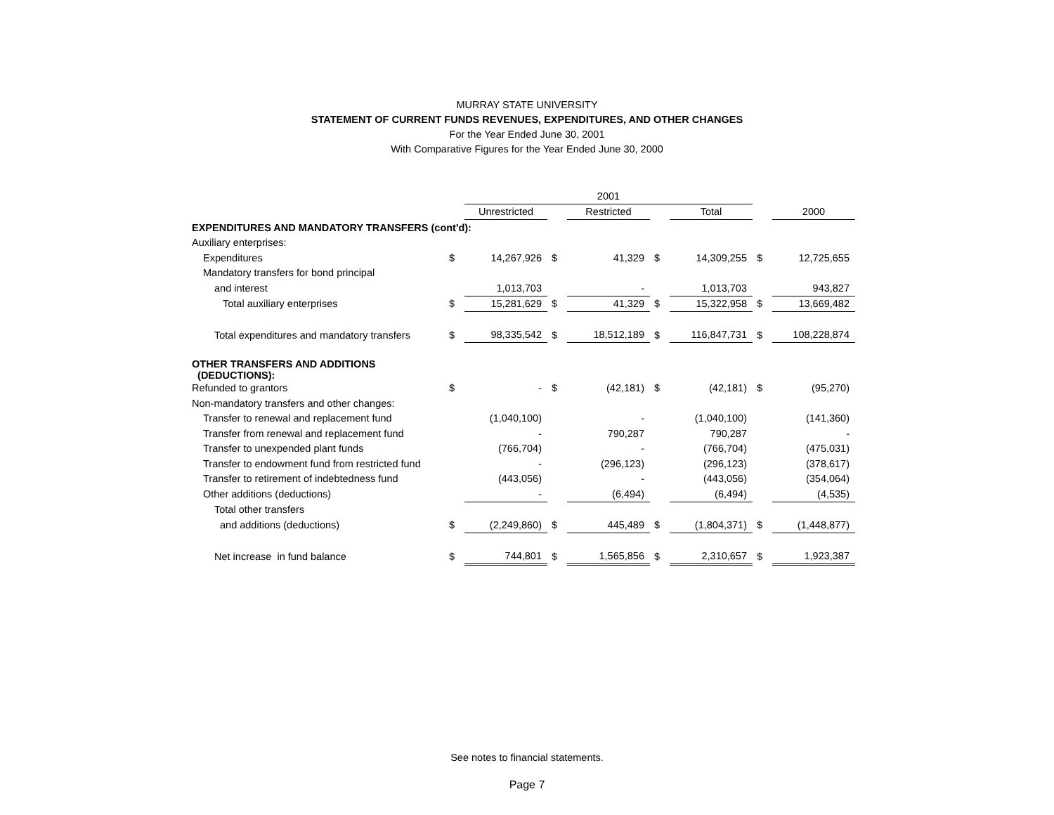MURRAY STATE UNIVERSITY
STATEMENT OF CURRENT FUNDS REVENUES, EXPENDITURES, AND OTHER CHANGES
For the Year Ended June 30, 2001
With Comparative Figures for the Year Ended June 30, 2000
| | | 2001 | | | | | | |
| --- | --- | --- | --- | --- | --- | --- | --- | --- |
| | | Unrestricted | | Restricted | | Total | | 2000 |
| EXPENDITURES AND MANDATORY TRANSFERS (cont'd): | | | | | | | | |
| Auxiliary enterprises: | | | | | | | | |
| Expenditures | $ | 14,267,926 | $ | 41,329 | $ | 14,309,255 | $ | 12,725,655 |
| Mandatory transfers for bond principal | | | | | | | | |
| and interest | | 1,013,703 | | - | | 1,013,703 | | 943,827 |
| Total auxiliary enterprises | $ | 15,281,629 | $ | 41,329 | $ | 15,322,958 | $ | 13,669,482 |
| Total expenditures and mandatory transfers | $ | 98,335,542 | $ | 18,512,189 | $ | 116,847,731 | $ | 108,228,874 |
| OTHER TRANSFERS AND ADDITIONS (DEDUCTIONS): | | | | | | | | |
| Refunded to grantors | $ | - | $ | (42,181) | $ | (42,181) | $ | (95,270) |
| Non-mandatory transfers and other changes: | | | | | | | | |
| Transfer to renewal and replacement fund | | (1,040,100) | | - | | (1,040,100) | | (141,360) |
| Transfer from renewal and replacement fund | | - | | 790,287 | | 790,287 | | - |
| Transfer to unexpended plant funds | | (766,704) | | - | | (766,704) | | (475,031) |
| Transfer to endowment fund from restricted fund | | - | | (296,123) | | (296,123) | | (378,617) |
| Transfer to retirement of indebtedness fund | | (443,056) | | - | | (443,056) | | (354,064) |
| Other additions (deductions) | | - | | (6,494) | | (6,494) | | (4,535) |
| Total other transfers | | | | | | | | |
| and additions (deductions) | $ | (2,249,860) | $ | 445,489 | $ | (1,804,371) | $ | (1,448,877) |
| Net increase in fund balance | $ | 744,801 | $ | 1,565,856 | $ | 2,310,657 | $ | 1,923,387 |
See notes to financial statements.
Page 7